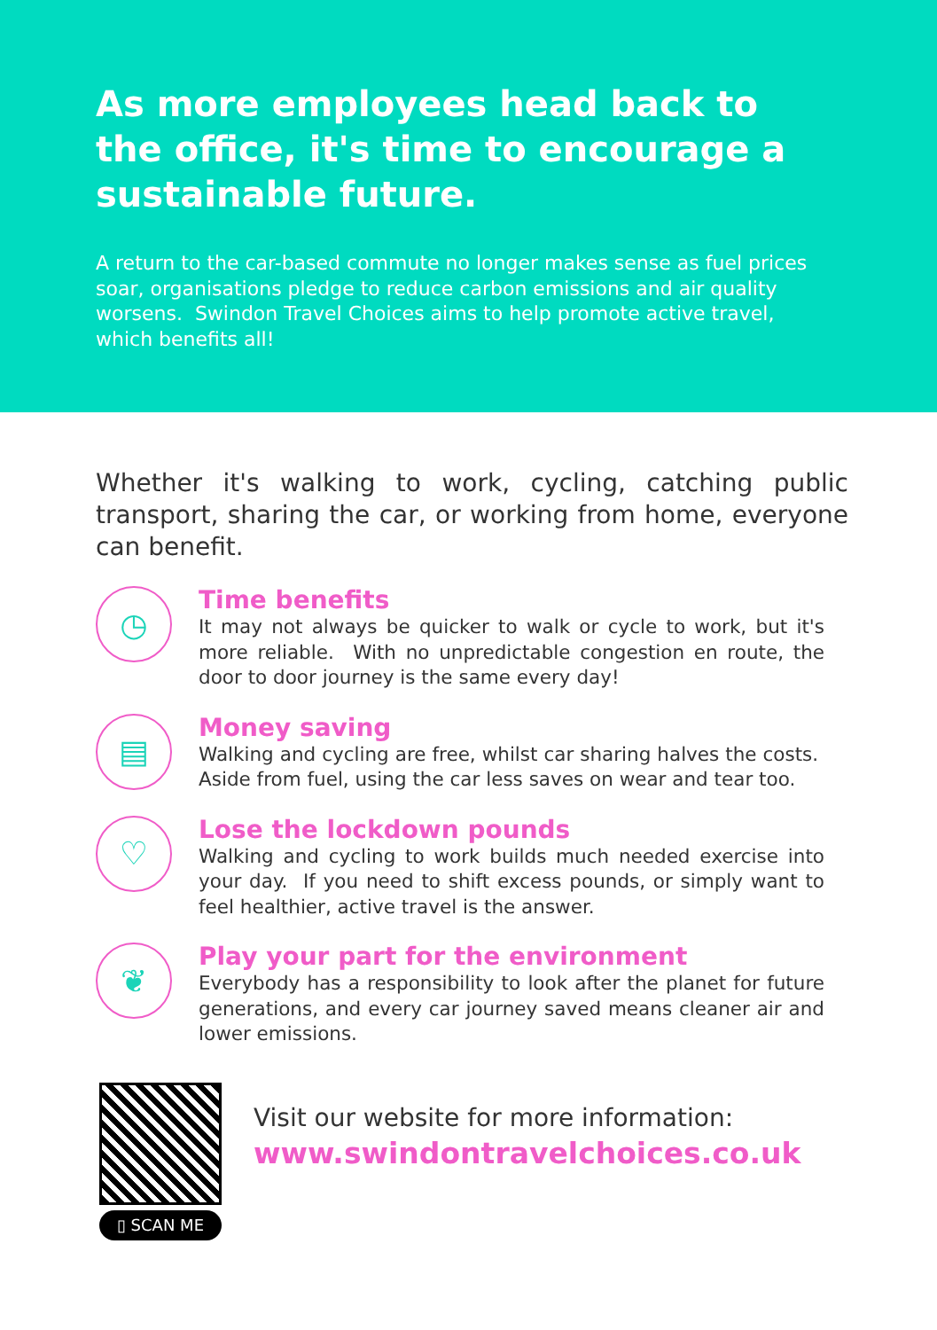As more employees head back to the office, it's time to encourage a sustainable future.
A return to the car-based commute no longer makes sense as fuel prices soar, organisations pledge to reduce carbon emissions and air quality worsens. Swindon Travel Choices aims to help promote active travel, which benefits all!
Whether it's walking to work, cycling, catching public transport, sharing the car, or working from home, everyone can benefit.
◷
Time benefits
It may not always be quicker to walk or cycle to work, but it's more reliable. With no unpredictable congestion en route, the door to door journey is the same every day!
▤
Money saving
Walking and cycling are free, whilst car sharing halves the costs. Aside from fuel, using the car less saves on wear and tear too.
♡
Lose the lockdown pounds
Walking and cycling to work builds much needed exercise into your day. If you need to shift excess pounds, or simply want to feel healthier, active travel is the answer.
❦
Play your part for the environment
Everybody has a responsibility to look after the planet for future generations, and every car journey saved means cleaner air and lower emissions.
▯ SCAN ME
Visit our website for more information:
www.swindontravelchoices.co.uk